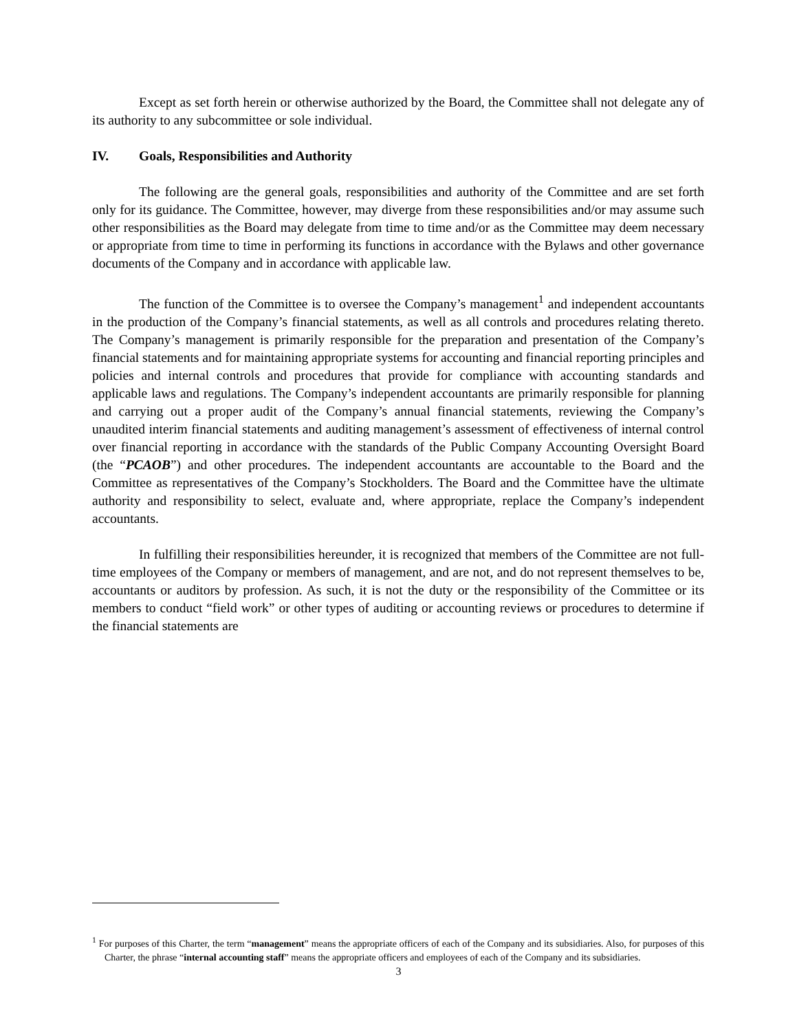Except as set forth herein or otherwise authorized by the Board, the Committee shall not delegate any of its authority to any subcommittee or sole individual.
IV. Goals, Responsibilities and Authority
The following are the general goals, responsibilities and authority of the Committee and are set forth only for its guidance. The Committee, however, may diverge from these responsibilities and/or may assume such other responsibilities as the Board may delegate from time to time and/or as the Committee may deem necessary or appropriate from time to time in performing its functions in accordance with the Bylaws and other governance documents of the Company and in accordance with applicable law.
The function of the Committee is to oversee the Company’s management<sup>1</sup> and independent accountants in the production of the Company’s financial statements, as well as all controls and procedures relating thereto. The Company’s management is primarily responsible for the preparation and presentation of the Company’s financial statements and for maintaining appropriate systems for accounting and financial reporting principles and policies and internal controls and procedures that provide for compliance with accounting standards and applicable laws and regulations. The Company’s independent accountants are primarily responsible for planning and carrying out a proper audit of the Company’s annual financial statements, reviewing the Company’s unaudited interim financial statements and auditing management’s assessment of effectiveness of internal control over financial reporting in accordance with the standards of the Public Company Accounting Oversight Board (the “PCAOB”) and other procedures. The independent accountants are accountable to the Board and the Committee as representatives of the Company’s Stockholders. The Board and the Committee have the ultimate authority and responsibility to select, evaluate and, where appropriate, replace the Company’s independent accountants.
In fulfilling their responsibilities hereunder, it is recognized that members of the Committee are not full-time employees of the Company or members of management, and are not, and do not represent themselves to be, accountants or auditors by profession. As such, it is not the duty or the responsibility of the Committee or its members to conduct “field work” or other types of auditing or accounting reviews or procedures to determine if the financial statements are
<sup>1</sup> For purposes of this Charter, the term “management” means the appropriate officers of each of the Company and its subsidiaries. Also, for purposes of this Charter, the phrase “internal accounting staff” means the appropriate officers and employees of each of the Company and its subsidiaries.
3